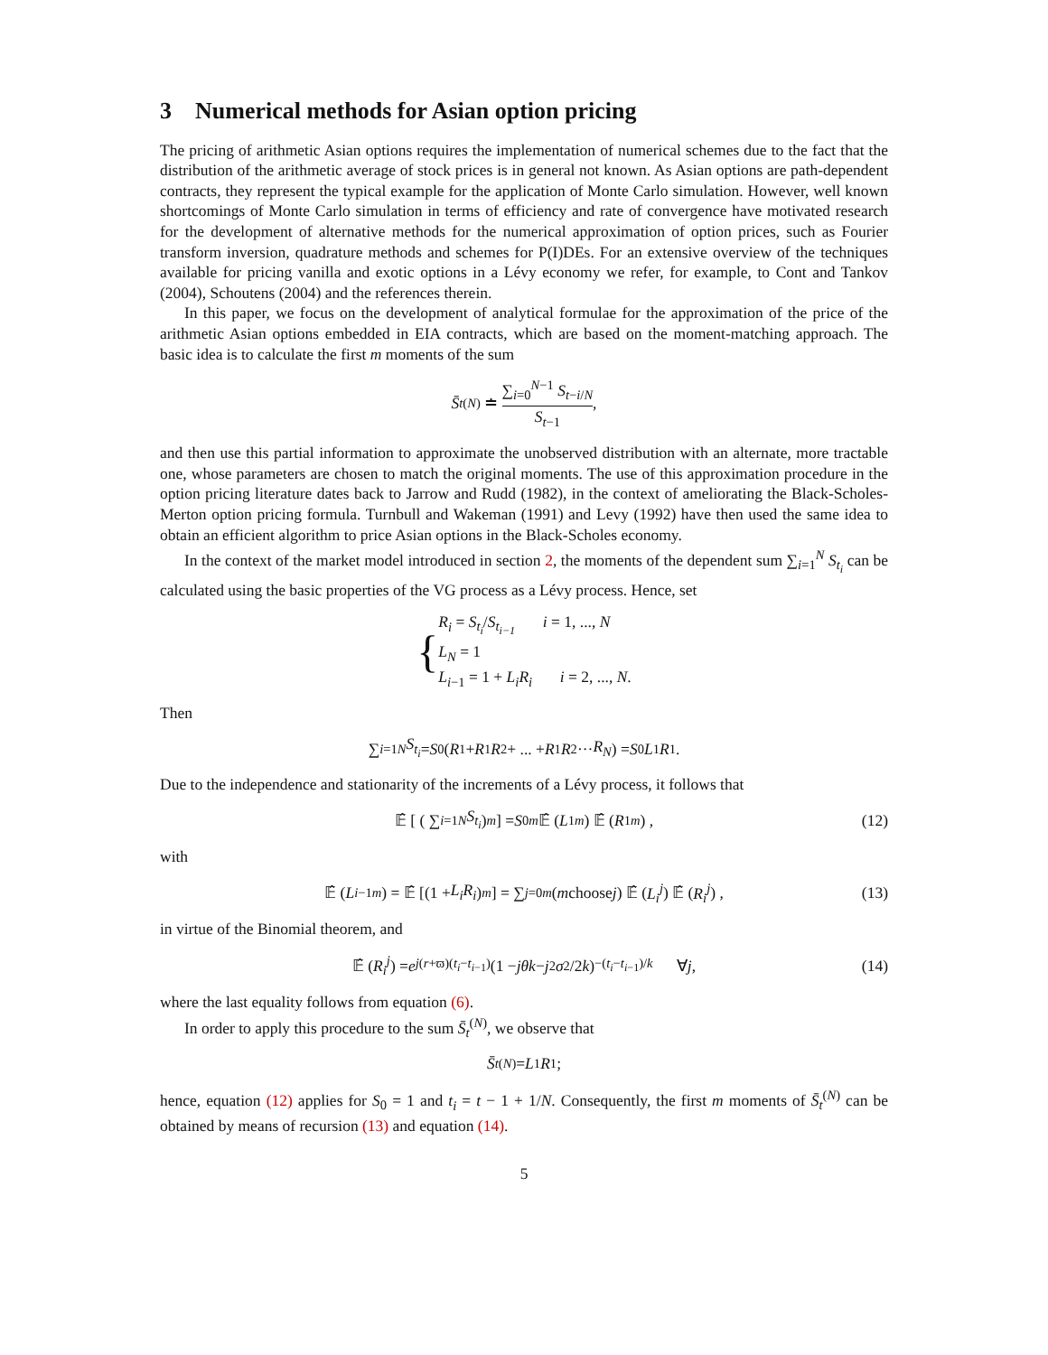3 Numerical methods for Asian option pricing
The pricing of arithmetic Asian options requires the implementation of numerical schemes due to the fact that the distribution of the arithmetic average of stock prices is in general not known. As Asian options are path-dependent contracts, they represent the typical example for the application of Monte Carlo simulation. However, well known shortcomings of Monte Carlo simulation in terms of efficiency and rate of convergence have motivated research for the development of alternative methods for the numerical approximation of option prices, such as Fourier transform inversion, quadrature methods and schemes for P(I)DEs. For an extensive overview of the techniques available for pricing vanilla and exotic options in a Lévy economy we refer, for example, to Cont and Tankov (2004), Schoutens (2004) and the references therein.
In this paper, we focus on the development of analytical formulae for the approximation of the price of the arithmetic Asian options embedded in EIA contracts, which are based on the moment-matching approach. The basic idea is to calculate the first m moments of the sum
S̄<sub>t</sub><sup>(N)</sup> ≐ ∑<sub>i=0</sub><sup>N−1</sup> S<sub>t−i/N</sub> S<sub>t−1</sub>,
and then use this partial information to approximate the unobserved distribution with an alternate, more tractable one, whose parameters are chosen to match the original moments. The use of this approximation procedure in the option pricing literature dates back to Jarrow and Rudd (1982), in the context of ameliorating the Black-Scholes-Merton option pricing formula. Turnbull and Wakeman (1991) and Levy (1992) have then used the same idea to obtain an efficient algorithm to price Asian options in the Black-Scholes economy.
In the context of the market model introduced in section 2, the moments of the dependent sum ∑<sub>i=1</sub><sup>N</sup> S<sub>t<sub>i</sub></sub> can be calculated using the basic properties of the VG process as a Lévy process. Hence, set
{ R<sub>i</sub> = S<sub>t<sub>i</sub></sub>/S<sub>t<sub>i−1</sub></sub> i = 1, ..., N
L<sub>N</sub> = 1
L<sub>i−1</sub> = 1 + L<sub>i</sub>R<sub>i</sub> i = 2, ..., N.
Then
∑<sub>i=1</sub><sup>N</sup> S<sub>t<sub>i</sub></sub> = S<sub>0</sub> (R<sub>1</sub> + R<sub>1</sub> R<sub>2</sub> + ... + R<sub>1</sub> R<sub>2</sub> ··· R<sub>N</sub>) = S<sub>0</sub> L<sub>1</sub> R<sub>1</sub>.
Due to the independence and stationarity of the increments of a Lévy process, it follows that
𝔼̂ [ ( ∑<sub>i=1</sub><sup>N</sup> S<sub>t<sub>i</sub></sub> )<sup>m</sup> ] = S<sub>0</sub><sup>m</sup> 𝔼̂ (L<sub>1</sub><sup>m</sup>) 𝔼̂ (R<sub>1</sub><sup>m</sup>) , (12)
with
𝔼̂ (L<sub>i−1</sub><sup>m</sup>) = 𝔼̂ [(1 + L<sub>i</sub>R<sub>i</sub>)<sup>m</sup>] = ∑<sub>j=0</sub><sup>m</sup> (m choose j) 𝔼̂ (L<sub>i</sub><sup>j</sup>) 𝔼̂ (R<sub>i</sub><sup>j</sup>) , (13)
in virtue of the Binomial theorem, and
𝔼̂ (R<sub>i</sub><sup>j</sup>) = e<sup>j(r+ϖ)(t<sub>i</sub>−t<sub>i−1</sub>)</sup> (1 − jθk − j<sup>2</sup> σ<sup>2</sup>/2 k)<sup>−(t<sub>i</sub>−t<sub>i−1</sub>)/k</sup> ∀ j, (14)
where the last equality follows from equation (6).
In order to apply this procedure to the sum S̄<sub>t</sub><sup>(N)</sup>, we observe that
S̄<sub>t</sub><sup>(N)</sup> = L<sub>1</sub> R<sub>1</sub>;
hence, equation (12) applies for S<sub>0</sub> = 1 and t<sub>i</sub> = t − 1 + 1/N. Consequently, the first m moments of S̄<sub>t</sub><sup>(N)</sup> can be obtained by means of recursion (13) and equation (14).
5